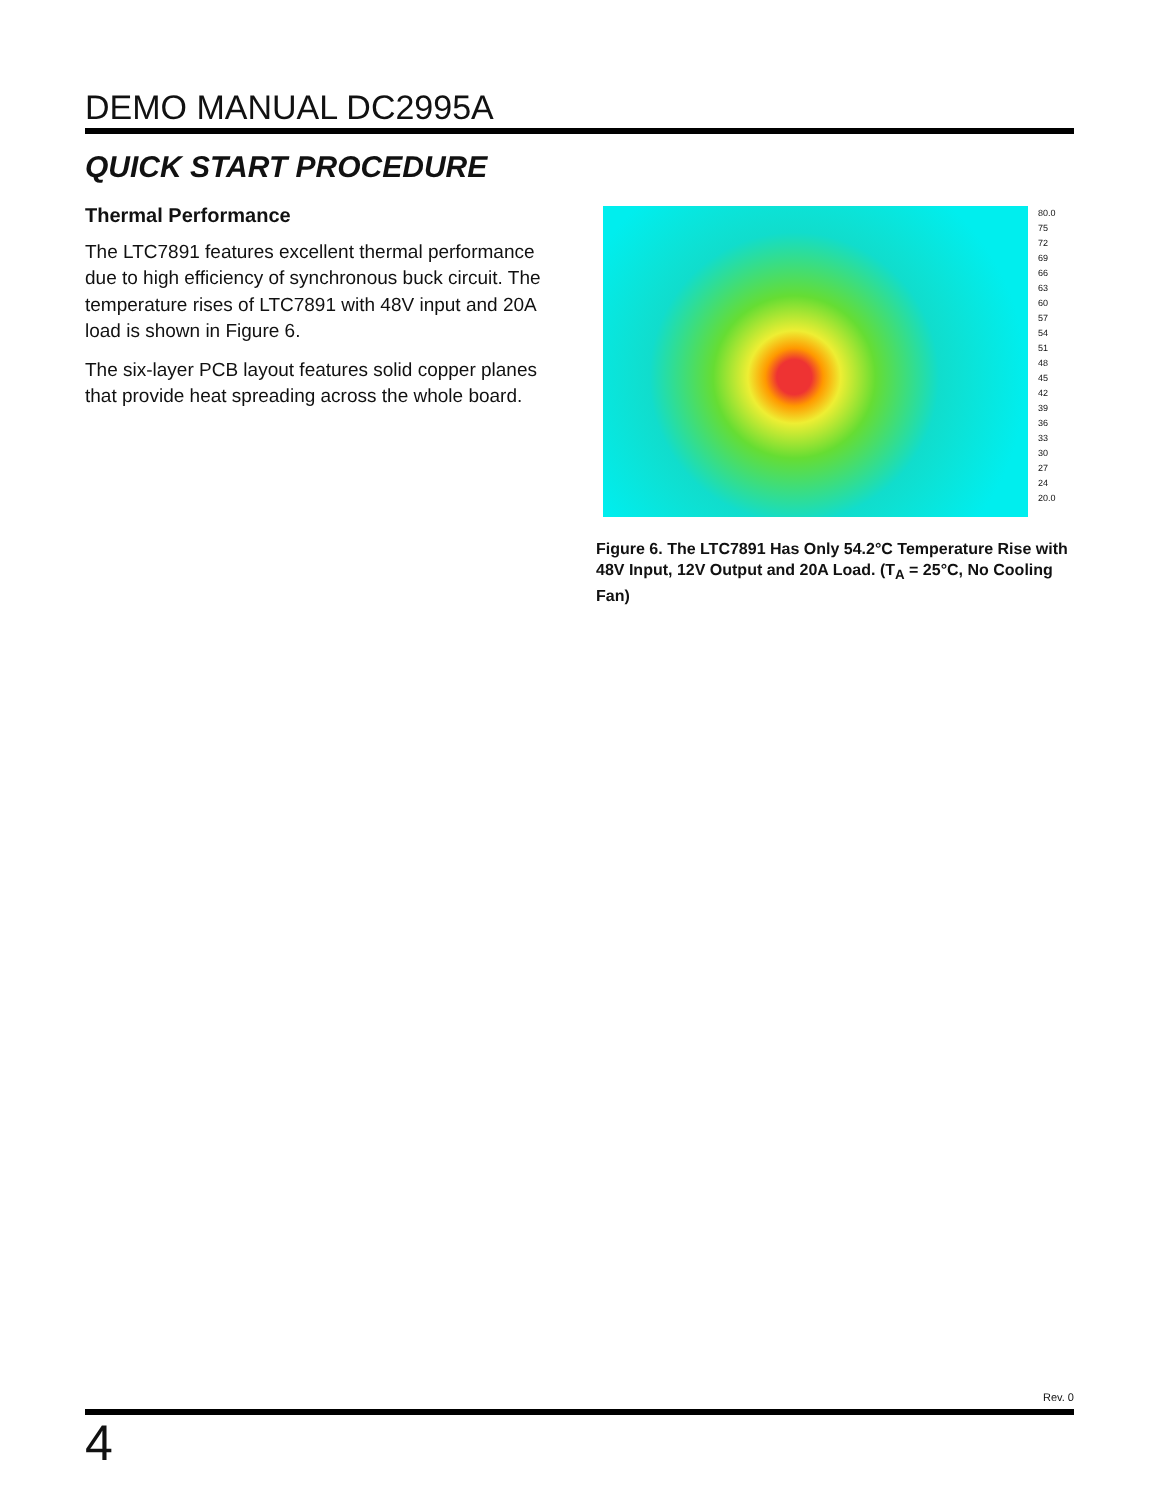DEMO MANUAL DC2995A
QUICK START PROCEDURE
Thermal Performance
The LTC7891 features excellent thermal performance due to high efficiency of synchronous buck circuit. The temperature rises of LTC7891 with 48V input and 20A load is shown in Figure 6.
The six-layer PCB layout features solid copper planes that provide heat spreading across the whole board.
80.0
75
72
69
66
63
60
57
54
51
48
45
42
39
36
33
30
27
24
20.0
Figure 6. The LTC7891 Has Only 54.2°C Temperature Rise with 48V Input, 12V Output and 20A Load. (T<sub>A</sub> = 25°C, No Cooling Fan)
Rev. 0
4